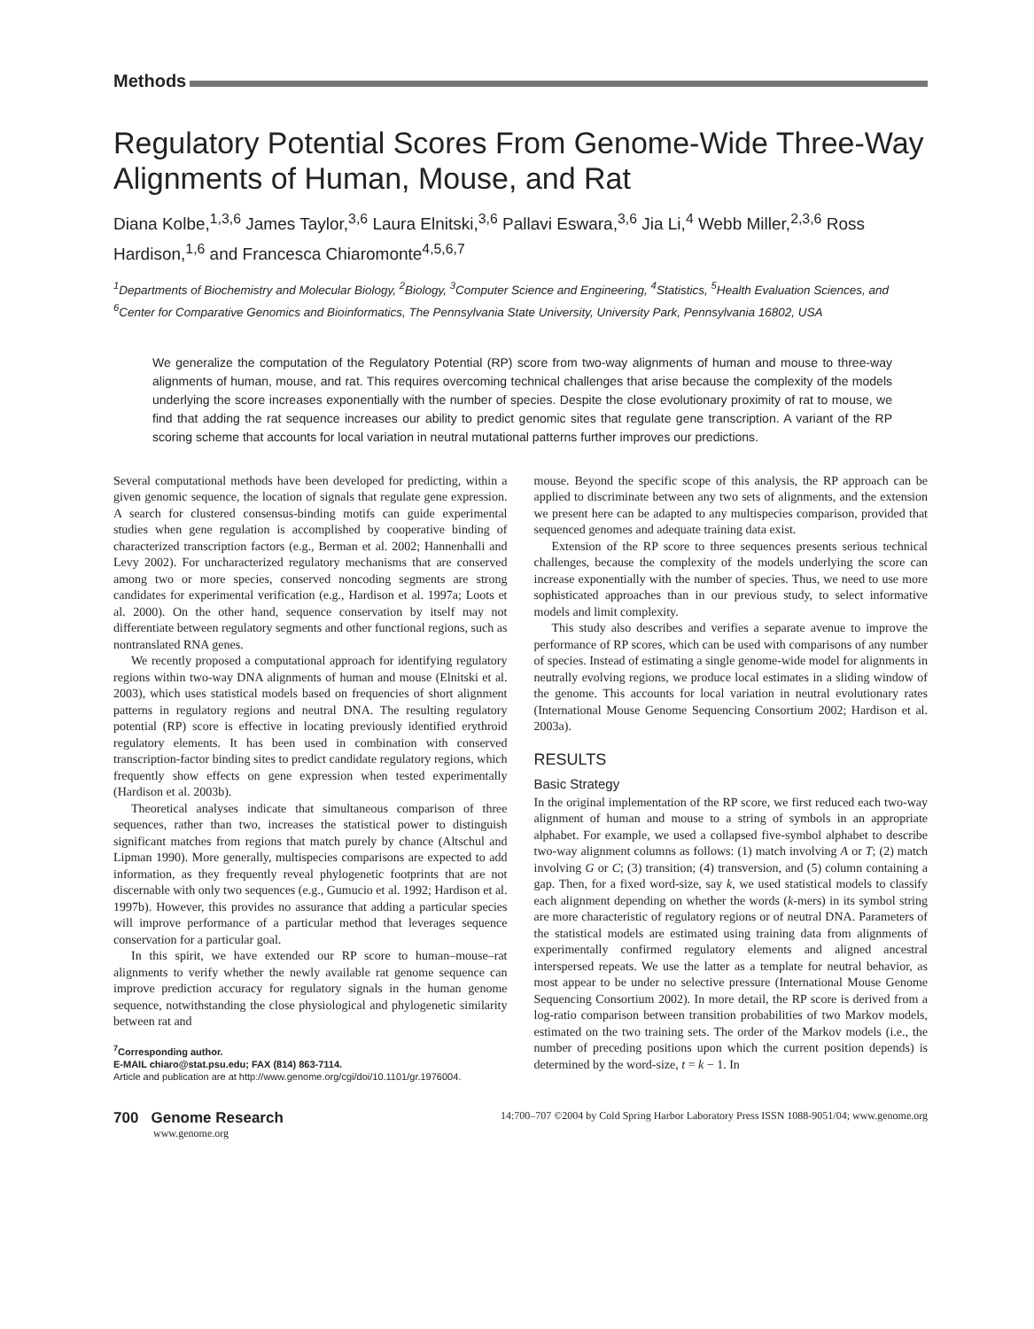Methods
Regulatory Potential Scores From Genome-Wide Three-Way Alignments of Human, Mouse, and Rat
Diana Kolbe,<sup>1,3,6</sup> James Taylor,<sup>3,6</sup> Laura Elnitski,<sup>3,6</sup> Pallavi Eswara,<sup>3,6</sup> Jia Li,<sup>4</sup> Webb Miller,<sup>2,3,6</sup> Ross Hardison,<sup>1,6</sup> and Francesca Chiaromonte<sup>4,5,6,7</sup>
<sup>1</sup> Departments of Biochemistry and Molecular Biology, <sup>2</sup>Biology, <sup>3</sup>Computer Science and Engineering, <sup>4</sup>Statistics, <sup>5</sup>Health Evaluation Sciences, and <sup>6</sup>Center for Comparative Genomics and Bioinformatics, The Pennsylvania State University, University Park, Pennsylvania 16802, USA
We generalize the computation of the Regulatory Potential (RP) score from two-way alignments of human and mouse to three-way alignments of human, mouse, and rat. This requires overcoming technical challenges that arise because the complexity of the models underlying the score increases exponentially with the number of species. Despite the close evolutionary proximity of rat to mouse, we find that adding the rat sequence increases our ability to predict genomic sites that regulate gene transcription. A variant of the RP scoring scheme that accounts for local variation in neutral mutational patterns further improves our predictions.
Several computational methods have been developed for predicting, within a given genomic sequence, the location of signals that regulate gene expression. A search for clustered consensus-binding motifs can guide experimental studies when gene regulation is accomplished by cooperative binding of characterized transcription factors (e.g., Berman et al. 2002; Hannenhalli and Levy 2002). For uncharacterized regulatory mechanisms that are conserved among two or more species, conserved noncoding segments are strong candidates for experimental verification (e.g., Hardison et al. 1997a; Loots et al. 2000). On the other hand, sequence conservation by itself may not differentiate between regulatory segments and other functional regions, such as nontranslated RNA genes.
We recently proposed a computational approach for identifying regulatory regions within two-way DNA alignments of human and mouse (Elnitski et al. 2003), which uses statistical models based on frequencies of short alignment patterns in regulatory regions and neutral DNA. The resulting regulatory potential (RP) score is effective in locating previously identified erythroid regulatory elements. It has been used in combination with conserved transcription-factor binding sites to predict candidate regulatory regions, which frequently show effects on gene expression when tested experimentally (Hardison et al. 2003b).
Theoretical analyses indicate that simultaneous comparison of three sequences, rather than two, increases the statistical power to distinguish significant matches from regions that match purely by chance (Altschul and Lipman 1990). More generally, multispecies comparisons are expected to add information, as they frequently reveal phylogenetic footprints that are not discernable with only two sequences (e.g., Gumucio et al. 1992; Hardison et al. 1997b). However, this provides no assurance that adding a particular species will improve performance of a particular method that leverages sequence conservation for a particular goal.
In this spirit, we have extended our RP score to human–mouse–rat alignments to verify whether the newly available rat genome sequence can improve prediction accuracy for regulatory signals in the human genome sequence, notwithstanding the close physiological and phylogenetic similarity between rat and
<sup>7</sup> Corresponding author.
E-MAIL chiaro@stat.psu.edu; FAX (814) 863-7114.
Article and publication are at http://www.genome.org/cgi/doi/10.1101/gr.1976004.
mouse. Beyond the specific scope of this analysis, the RP approach can be applied to discriminate between any two sets of alignments, and the extension we present here can be adapted to any multispecies comparison, provided that sequenced genomes and adequate training data exist.
Extension of the RP score to three sequences presents serious technical challenges, because the complexity of the models underlying the score can increase exponentially with the number of species. Thus, we need to use more sophisticated approaches than in our previous study, to select informative models and limit complexity.
This study also describes and verifies a separate avenue to improve the performance of RP scores, which can be used with comparisons of any number of species. Instead of estimating a single genome-wide model for alignments in neutrally evolving regions, we produce local estimates in a sliding window of the genome. This accounts for local variation in neutral evolutionary rates (International Mouse Genome Sequencing Consortium 2002; Hardison et al. 2003a).
RESULTS
Basic Strategy
In the original implementation of the RP score, we first reduced each two-way alignment of human and mouse to a string of symbols in an appropriate alphabet. For example, we used a collapsed five-symbol alphabet to describe two-way alignment columns as follows: (1) match involving A or T; (2) match involving G or C; (3) transition; (4) transversion, and (5) column containing a gap. Then, for a fixed word-size, say k, we used statistical models to classify each alignment depending on whether the words (k-mers) in its symbol string are more characteristic of regulatory regions or of neutral DNA. Parameters of the statistical models are estimated using training data from alignments of experimentally confirmed regulatory elements and aligned ancestral interspersed repeats. We use the latter as a template for neutral behavior, as most appear to be under no selective pressure (International Mouse Genome Sequencing Consortium 2002). In more detail, the RP score is derived from a log-ratio comparison between transition probabilities of two Markov models, estimated on the two training sets. The order of the Markov models (i.e., the number of preceding positions upon which the current position depends) is determined by the word-size, t = k − 1. In
700 Genome Research
www.genome.org
14:700–707 ©2004 by Cold Spring Harbor Laboratory Press ISSN 1088-9051/04; www.genome.org